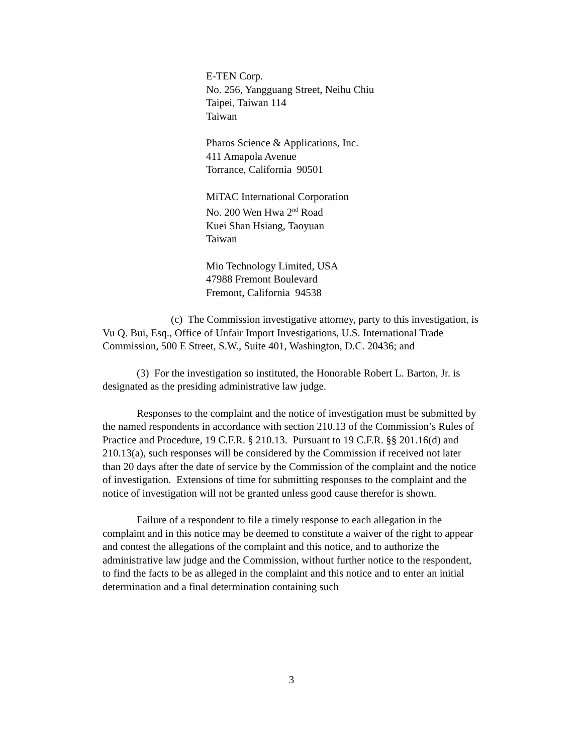E-TEN Corp.
No. 256, Yangguang Street, Neihu Chiu
Taipei, Taiwan 114
Taiwan
Pharos Science & Applications, Inc.
411 Amapola Avenue
Torrance, California 90501
MiTAC International Corporation
No. 200 Wen Hwa 2<sup>nd</sup> Road
Kuei Shan Hsiang, Taoyuan
Taiwan
Mio Technology Limited, USA
47988 Fremont Boulevard
Fremont, California 94538
(c) The Commission investigative attorney, party to this investigation, is Vu Q. Bui, Esq., Office of Unfair Import Investigations, U.S. International Trade Commission, 500 E Street, S.W., Suite 401, Washington, D.C. 20436; and
(3) For the investigation so instituted, the Honorable Robert L. Barton, Jr. is designated as the presiding administrative law judge.
Responses to the complaint and the notice of investigation must be submitted by the named respondents in accordance with section 210.13 of the Commission’s Rules of Practice and Procedure, 19 C.F.R. § 210.13. Pursuant to 19 C.F.R. §§ 201.16(d) and 210.13(a), such responses will be considered by the Commission if received not later than 20 days after the date of service by the Commission of the complaint and the notice of investigation. Extensions of time for submitting responses to the complaint and the notice of investigation will not be granted unless good cause therefor is shown.
Failure of a respondent to file a timely response to each allegation in the complaint and in this notice may be deemed to constitute a waiver of the right to appear and contest the allegations of the complaint and this notice, and to authorize the administrative law judge and the Commission, without further notice to the respondent, to find the facts to be as alleged in the complaint and this notice and to enter an initial determination and a final determination containing such
3